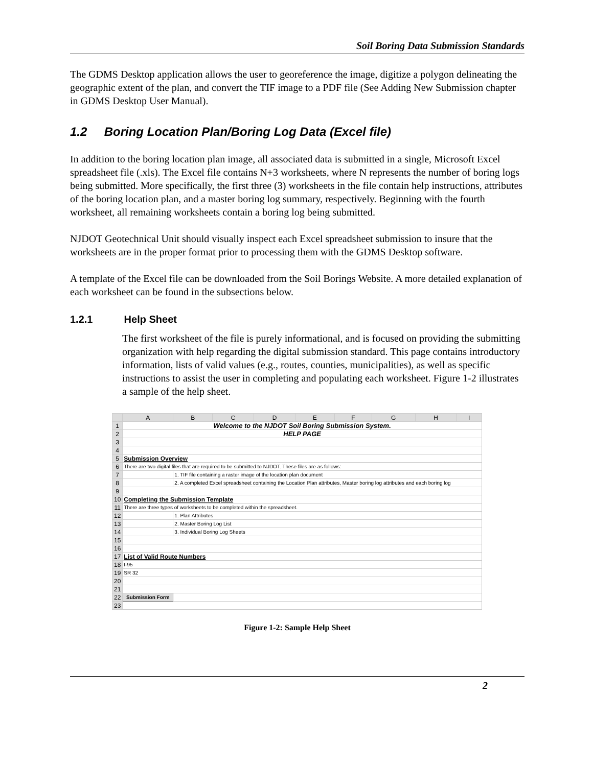Soil Boring Data Submission Standards
The GDMS Desktop application allows the user to georeference the image, digitize a polygon delineating the geographic extent of the plan, and convert the TIF image to a PDF file (See Adding New Submission chapter in GDMS Desktop User Manual).
1.2 Boring Location Plan/Boring Log Data (Excel file)
In addition to the boring location plan image, all associated data is submitted in a single, Microsoft Excel spreadsheet file (.xls). The Excel file contains N+3 worksheets, where N represents the number of boring logs being submitted. More specifically, the first three (3) worksheets in the file contain help instructions, attributes of the boring location plan, and a master boring log summary, respectively. Beginning with the fourth worksheet, all remaining worksheets contain a boring log being submitted.
NJDOT Geotechnical Unit should visually inspect each Excel spreadsheet submission to insure that the worksheets are in the proper format prior to processing them with the GDMS Desktop software.
A template of the Excel file can be downloaded from the Soil Borings Website. A more detailed explanation of each worksheet can be found in the subsections below.
1.2.1 Help Sheet
The first worksheet of the file is purely informational, and is focused on providing the submitting organization with help regarding the digital submission standard. This page contains introductory information, lists of valid values (e.g., routes, counties, municipalities), as well as specific instructions to assist the user in completing and populating each worksheet. Figure 1-2 illustrates a sample of the help sheet.
| | A | B | C | D | E | F | G | H | I |
| 1 | Welcome to the NJDOT Soil Boring Submission System. | | | | | | | | |
| 2 | HELP PAGE | | | | | | | | |
| 3 | | | | | | | | | |
| 4 | | | | | | | | | |
| 5 | Submission Overview | | | | | | | | |
| 6 | There are two digital files that are required to be submitted to NJDOT. These files are as follows: | | | | | | | | |
| 7 | | 1. TIF file containing a raster image of the location plan document | | | | | | | |
| 8 | | 2. A completed Excel spreadsheet containing the Location Plan attributes, Master boring log attributes and each boring log | | | | | | | |
| 9 | | | | | | | | | |
| 10 | Completing the Submission Template | | | | | | | | |
| 11 | There are three types of worksheets to be completed within the spreadsheet. | | | | | | | | |
| 12 | | 1. Plan Attributes | | | | | | | |
| 13 | | 2. Master Boring Log List | | | | | | | |
| 14 | | 3. Individual Boring Log Sheets | | | | | | | |
| 15 | | | | | | | | | |
| 16 | | | | | | | | | |
| 17 | List of Valid Route Numbers | | | | | | | | |
| 18 | I-95 | | | | | | | | |
| 19 | SR 32 | | | | | | | | |
| 20 | | | | | | | | | |
| 21 | | | | | | | | | |
| 22 | Submission Form | | | | | | | | |
| 23 | | | | | | | | | |
Figure 1-2: Sample Help Sheet
2